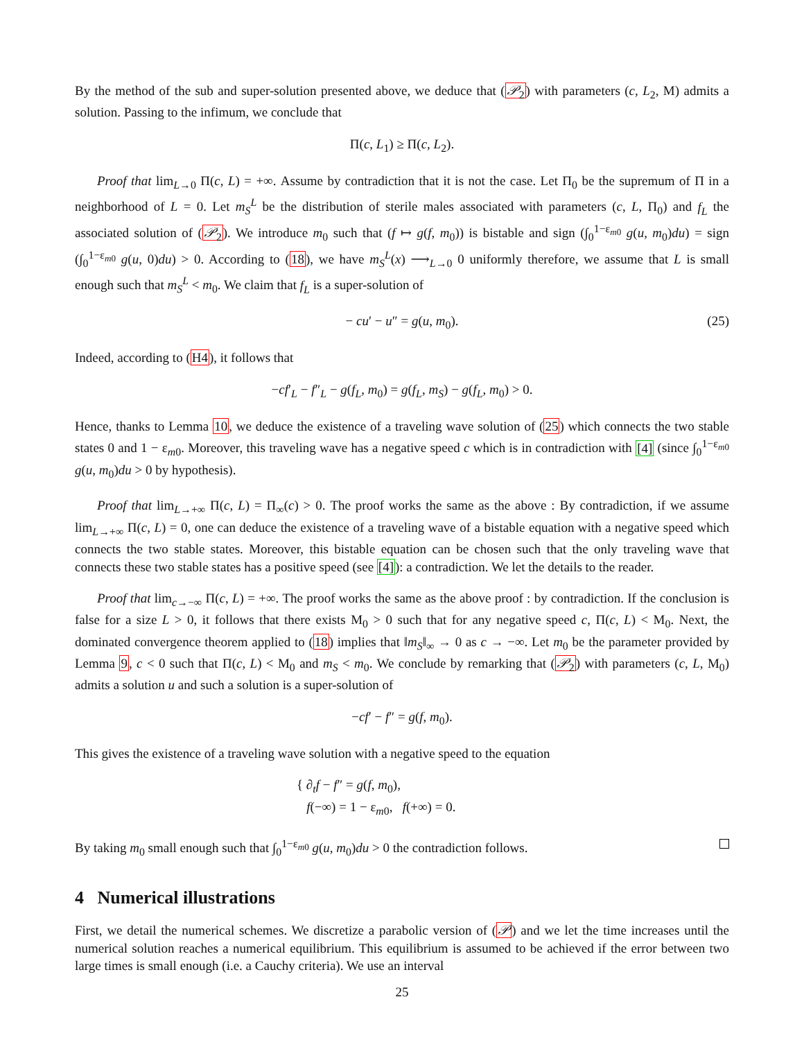By the method of the sub and super-solution presented above, we deduce that (𝒫<sub>2</sub>) with parameters (c, L<sub>2</sub>, M) admits a solution. Passing to the infimum, we conclude that
Π(c, L<sub>1</sub>) ≥ Π(c, L<sub>2</sub>).
Proof that lim<sub>L→0</sub> Π(c, L) = +∞. Assume by contradiction that it is not the case. Let Π<sub>0</sub> be the supremum of Π in a neighborhood of L = 0. Let m<sub>S</sub><sup>L</sup> be the distribution of sterile males associated with parameters (c, L, Π<sub>0</sub>) and f<sub>L</sub> the associated solution of (𝒫<sub>2</sub>). We introduce m<sub>0</sub> such that (f ↦ g(f, m<sub>0</sub>)) is bistable and sign (∫<sub>0</sub><sup>1−ε<sub>m0</sub></sup> g(u, m<sub>0</sub>)du) = sign (∫<sub>0</sub><sup>1−ε<sub>m0</sub></sup> g(u, 0)du) > 0. According to (18), we have m<sub>S</sub><sup>L</sup>(x) ⟶<sub>L→0</sub> 0 uniformly therefore, we assume that L is small enough such that m<sub>S</sub><sup>L</sup> < m<sub>0</sub>. We claim that f<sub>L</sub> is a super-solution of
− cu′ − u″ = g(u, m<sub>0</sub>). (25)
Indeed, according to (H4), it follows that
−cf′<sub>L</sub> − f″<sub>L</sub> − g(f<sub>L</sub>, m<sub>0</sub>) = g(f<sub>L</sub>, m<sub>S</sub>) − g(f<sub>L</sub>, m<sub>0</sub>) > 0.
Hence, thanks to Lemma 10, we deduce the existence of a traveling wave solution of (25) which connects the two stable states 0 and 1 − ε<sub>m0</sub>. Moreover, this traveling wave has a negative speed c which is in contradiction with [4] (since ∫<sub>0</sub><sup>1−ε<sub>m0</sub></sup> g(u, m<sub>0</sub>)du > 0 by hypothesis).
Proof that lim<sub>L→+∞</sub> Π(c, L) = Π<sub>∞</sub>(c) > 0. The proof works the same as the above : By contradiction, if we assume lim<sub>L→+∞</sub> Π(c, L) = 0, one can deduce the existence of a traveling wave of a bistable equation with a negative speed which connects the two stable states. Moreover, this bistable equation can be chosen such that the only traveling wave that connects these two stable states has a positive speed (see [4]): a contradiction. We let the details to the reader.
Proof that lim<sub>c→−∞</sub> Π(c, L) = +∞. The proof works the same as the above proof : by contradiction. If the conclusion is false for a size L > 0, it follows that there exists M<sub>0</sub> > 0 such that for any negative speed c, Π(c, L) < M<sub>0</sub>. Next, the dominated convergence theorem applied to (18) implies that ‖m<sub>S</sub>‖<sub>∞</sub> → 0 as c → −∞. Let m<sub>0</sub> be the parameter provided by Lemma 9, c < 0 such that Π(c, L) < M<sub>0</sub> and m<sub>S</sub> < m<sub>0</sub>. We conclude by remarking that (𝒫<sub>2</sub>) with parameters (c, L, M<sub>0</sub>) admits a solution u and such a solution is a super-solution of
−cf′ − f″ = g(f, m<sub>0</sub>).
This gives the existence of a traveling wave solution with a negative speed to the equation
{ ∂<sub>t</sub>f − f″ = g(f, m<sub>0</sub>),
f(−∞) = 1 − ε<sub>m0</sub>, f(+∞) = 0.
By taking m<sub>0</sub> small enough such that ∫<sub>0</sub><sup>1−ε<sub>m0</sub></sup> g(u, m<sub>0</sub>)du > 0 the contradiction follows.
4 Numerical illustrations
First, we detail the numerical schemes. We discretize a parabolic version of (𝒫) and we let the time increases until the numerical solution reaches a numerical equilibrium. This equilibrium is assumed to be achieved if the error between two large times is small enough (i.e. a Cauchy criteria). We use an interval
25